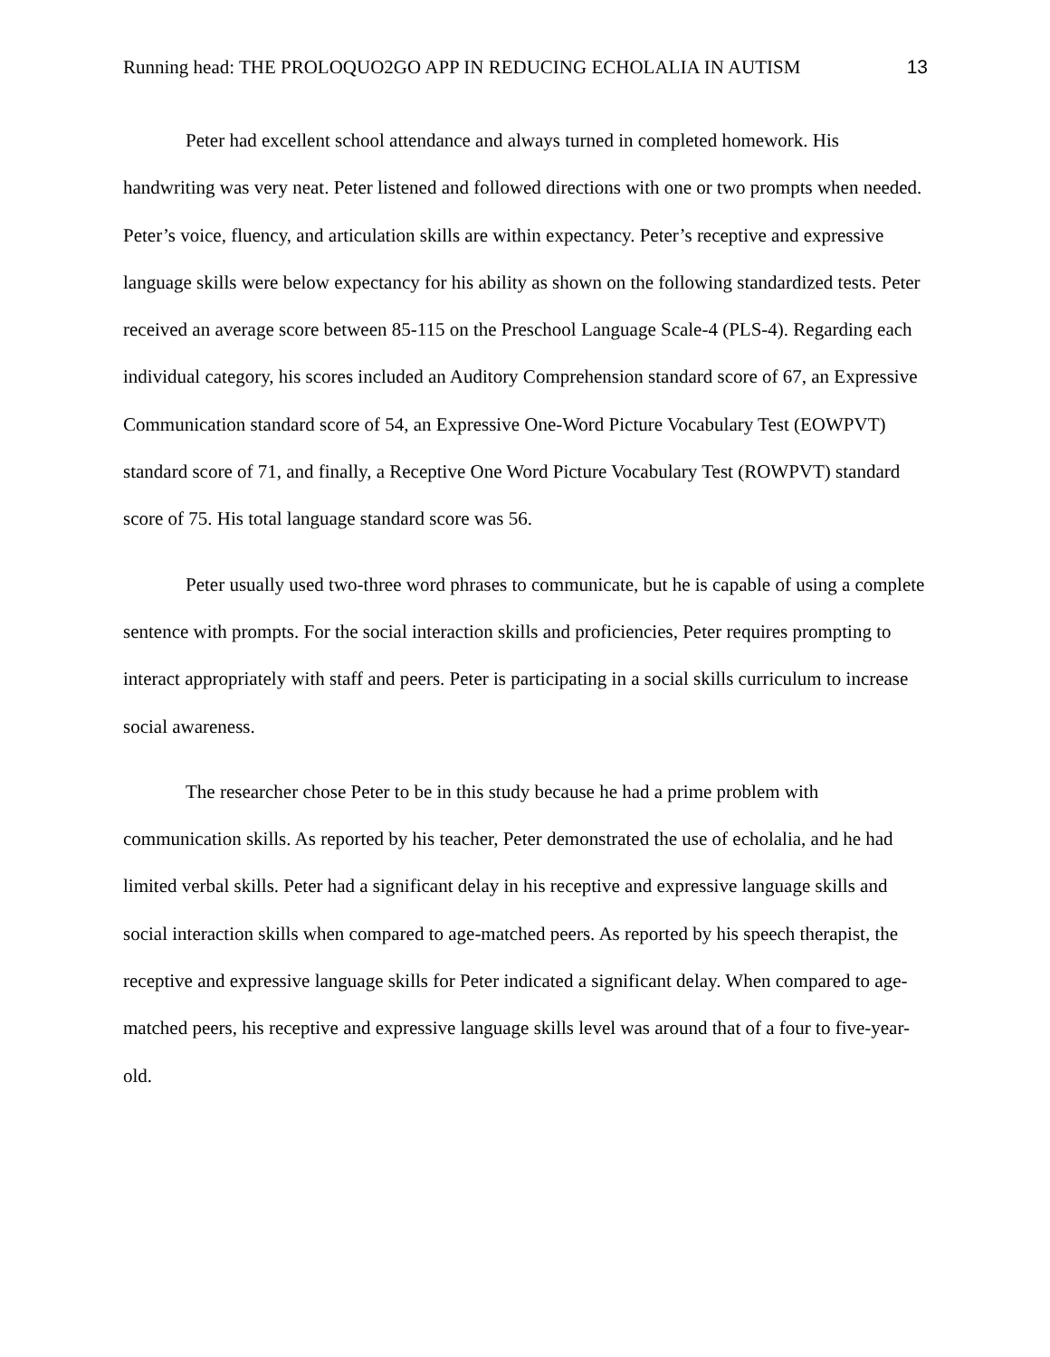Running head: THE PROLOQUO2GO APP IN REDUCING ECHOLALIA IN AUTISM 13
Peter had excellent school attendance and always turned in completed homework. His handwriting was very neat. Peter listened and followed directions with one or two prompts when needed. Peter’s voice, fluency, and articulation skills are within expectancy. Peter’s receptive and expressive language skills were below expectancy for his ability as shown on the following standardized tests. Peter received an average score between 85-115 on the Preschool Language Scale-4 (PLS-4). Regarding each individual category, his scores included an Auditory Comprehension standard score of 67, an Expressive Communication standard score of 54, an Expressive One-Word Picture Vocabulary Test (EOWPVT) standard score of 71, and finally, a Receptive One Word Picture Vocabulary Test (ROWPVT) standard score of 75. His total language standard score was 56.
Peter usually used two-three word phrases to communicate, but he is capable of using a complete sentence with prompts. For the social interaction skills and proficiencies, Peter requires prompting to interact appropriately with staff and peers. Peter is participating in a social skills curriculum to increase social awareness.
The researcher chose Peter to be in this study because he had a prime problem with communication skills. As reported by his teacher, Peter demonstrated the use of echolalia, and he had limited verbal skills. Peter had a significant delay in his receptive and expressive language skills and social interaction skills when compared to age-matched peers. As reported by his speech therapist, the receptive and expressive language skills for Peter indicated a significant delay. When compared to age-matched peers, his receptive and expressive language skills level was around that of a four to five-year-old.